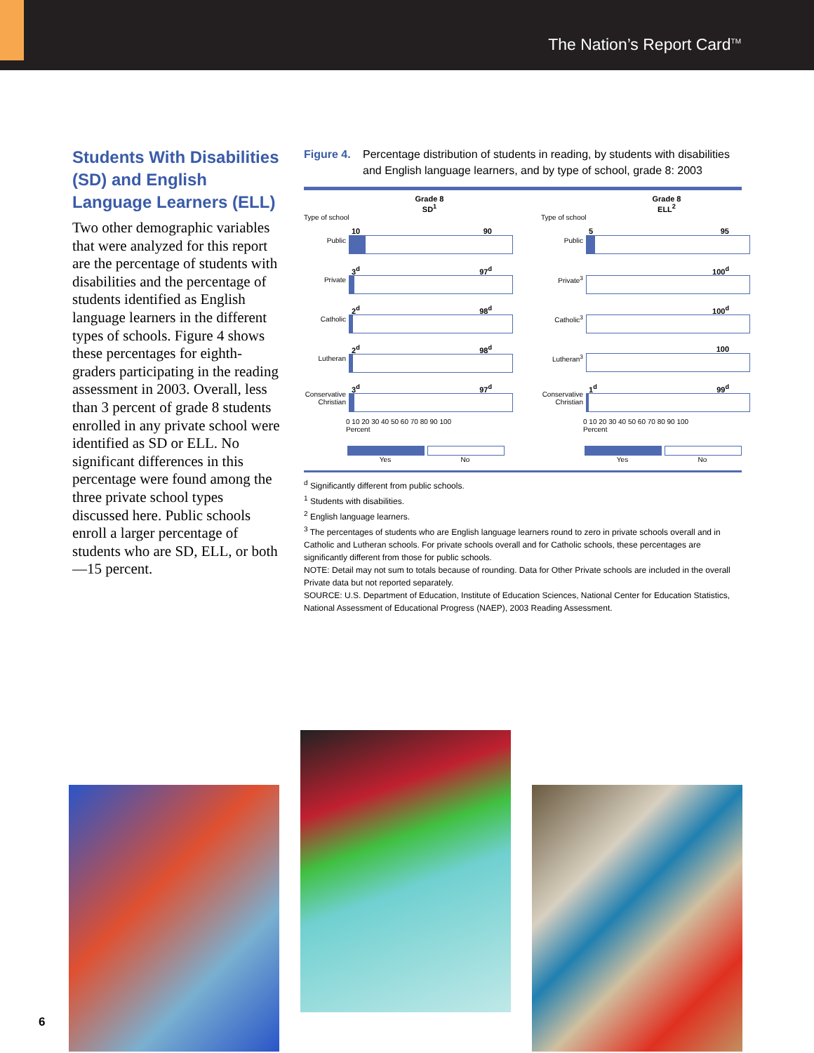The Nation’s Report Card<sup>TM</sup>
Students With Disabilities (SD) and English Language Learners (ELL)
Two other demographic variables that were analyzed for this report are the percentage of students with disabilities and the percentage of students identified as English language learners in the different types of schools. Figure 4 shows these percentages for eighth-graders participating in the reading assessment in 2003. Overall, less than 3 percent of grade 8 students enrolled in any private school were identified as SD or ELL. No significant differences in this percentage were found among the three private school types discussed here. Public schools enroll a larger percentage of students who are SD, ELL, or both—15 percent.
Figure 4. Percentage distribution of students in reading, by students with disabilities and English language learners, and by type of school, grade 8: 2003
Grade 8
SD<sup>1</sup>
Type of school
Public 10 90
Private 3<sup>d</sup> 97<sup>d</sup>
Catholic 2<sup>d</sup> 98<sup>d</sup>
Lutheran 2<sup>d</sup> 98<sup>d</sup>
Conservative Christian
3<sup>d</sup> 97<sup>d</sup>
0 10 20 30 40 50 60 70 80 90 100
Percent
Yes No
Grade 8
ELL<sup>2</sup>
Type of school
Public 5 95
Private<sup>3</sup> 100<sup>d</sup>
Catholic<sup>3</sup> 100<sup>d</sup>
Lutheran<sup>3</sup> 100
Conservative Christian
1<sup>d</sup> 99<sup>d</sup>
0 10 20 30 40 50 60 70 80 90 100
Percent
Yes No
<sup>d</sup> Significantly different from public schools.
<sup>1</sup> Students with disabilities.
<sup>2</sup> English language learners.
<sup>3</sup> The percentages of students who are English language learners round to zero in private schools overall and in Catholic and Lutheran schools. For private schools overall and for Catholic schools, these percentages are significantly different from those for public schools.
NOTE: Detail may not sum to totals because of rounding. Data for Other Private schools are included in the overall Private data but not reported separately.
SOURCE: U.S. Department of Education, Institute of Education Sciences, National Center for Education Statistics, National Assessment of Educational Progress (NAEP), 2003 Reading Assessment.
6